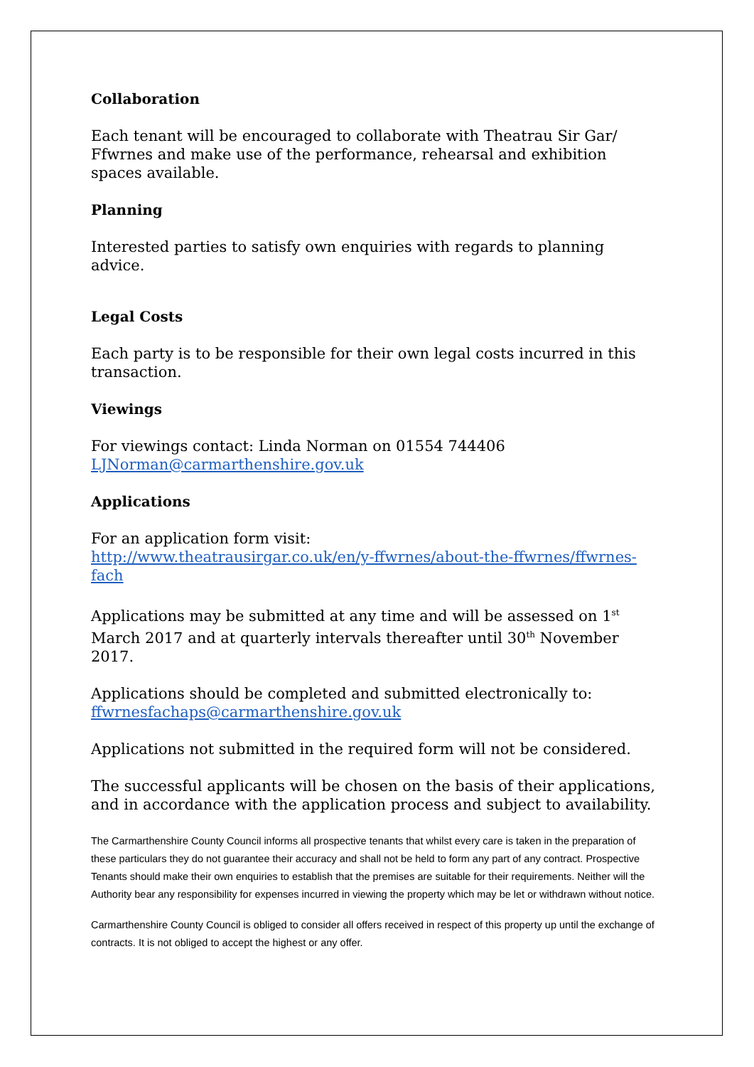Collaboration
Each tenant will be encouraged to collaborate with Theatrau Sir Gar/ Ffwrnes and make use of the performance, rehearsal and exhibition spaces available.
Planning
Interested parties to satisfy own enquiries with regards to planning advice.
Legal Costs
Each party is to be responsible for their own legal costs incurred in this transaction.
Viewings
For viewings contact: Linda Norman on 01554 744406
LJNorman@carmarthenshire.gov.uk
Applications
For an application form visit:
http://www.theatrausirgar.co.uk/en/y-ffwrnes/about-the-ffwrnes/ffwrnes-fach
Applications may be submitted at any time and will be assessed on 1<sup>st</sup> March 2017 and at quarterly intervals thereafter until 30<sup>th</sup> November 2017.
Applications should be completed and submitted electronically to: ffwrnesfachaps@carmarthenshire.gov.uk
Applications not submitted in the required form will not be considered.
The successful applicants will be chosen on the basis of their applications, and in accordance with the application process and subject to availability.
The Carmarthenshire County Council informs all prospective tenants that whilst every care is taken in the preparation of these particulars they do not guarantee their accuracy and shall not be held to form any part of any contract. Prospective Tenants should make their own enquiries to establish that the premises are suitable for their requirements. Neither will the Authority bear any responsibility for expenses incurred in viewing the property which may be let or withdrawn without notice.
Carmarthenshire County Council is obliged to consider all offers received in respect of this property up until the exchange of contracts. It is not obliged to accept the highest or any offer.